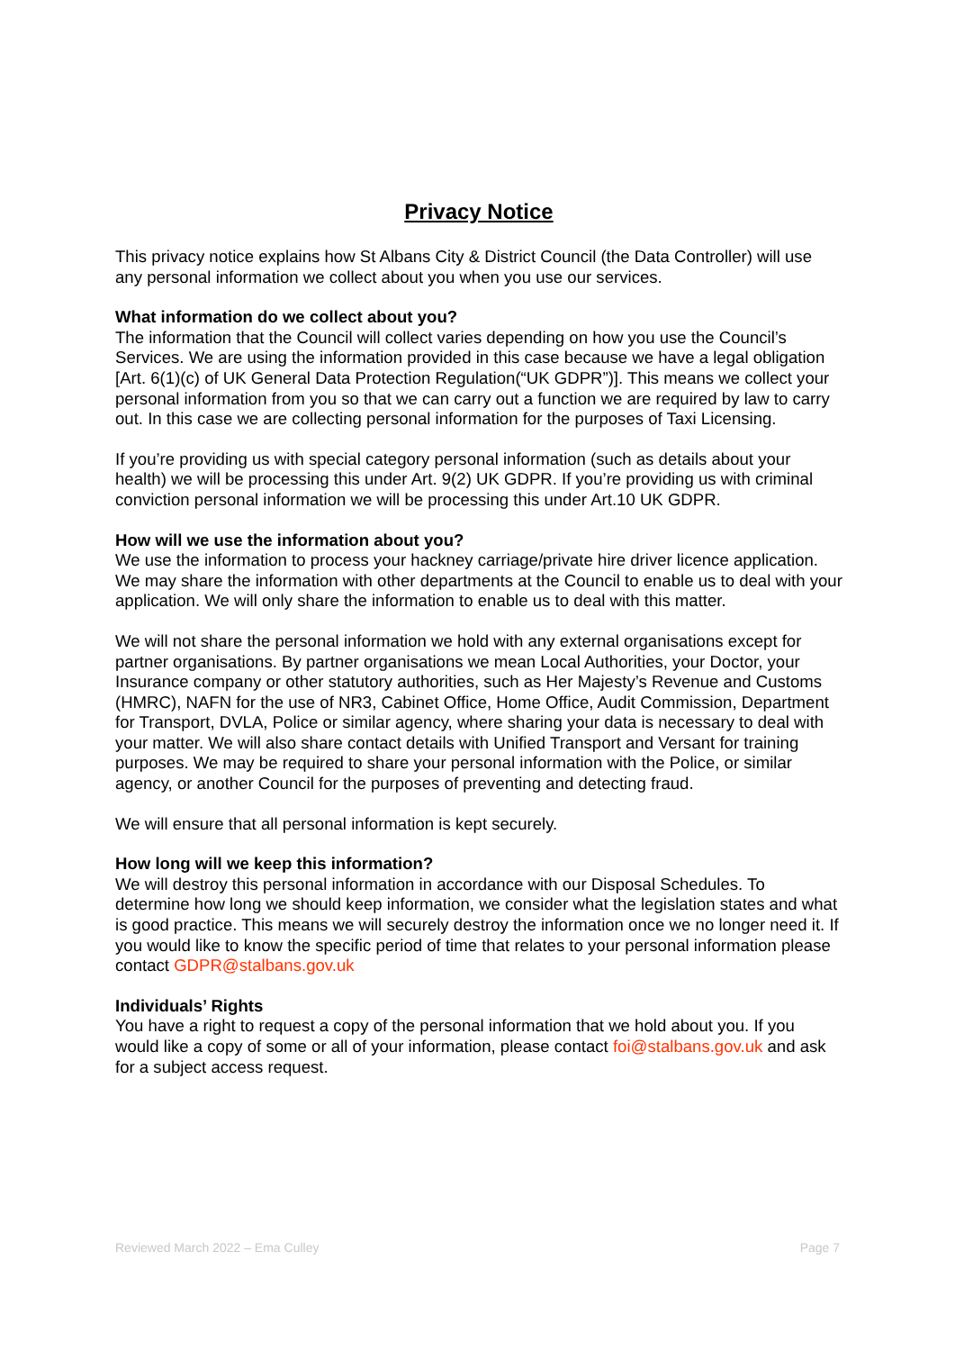Privacy Notice
This privacy notice explains how St Albans City & District Council (the Data Controller) will use any personal information we collect about you when you use our services.
What information do we collect about you?
The information that the Council will collect varies depending on how you use the Council’s Services. We are using the information provided in this case because we have a legal obligation [Art. 6(1)(c) of UK General Data Protection Regulation(“UK GDPR”)]. This means we collect your personal information from you so that we can carry out a function we are required by law to carry out. In this case we are collecting personal information for the purposes of Taxi Licensing.
If you’re providing us with special category personal information (such as details about your health) we will be processing this under Art. 9(2) UK GDPR. If you’re providing us with criminal conviction personal information we will be processing this under Art.10 UK GDPR.
How will we use the information about you?
We use the information to process your hackney carriage/private hire driver licence application. We may share the information with other departments at the Council to enable us to deal with your application. We will only share the information to enable us to deal with this matter.
We will not share the personal information we hold with any external organisations except for partner organisations. By partner organisations we mean Local Authorities, your Doctor, your Insurance company or other statutory authorities, such as Her Majesty’s Revenue and Customs (HMRC), NAFN for the use of NR3, Cabinet Office, Home Office, Audit Commission, Department for Transport, DVLA, Police or similar agency, where sharing your data is necessary to deal with your matter. We will also share contact details with Unified Transport and Versant for training purposes. We may be required to share your personal information with the Police, or similar agency, or another Council for the purposes of preventing and detecting fraud.
We will ensure that all personal information is kept securely.
How long will we keep this information?
We will destroy this personal information in accordance with our Disposal Schedules. To determine how long we should keep information, we consider what the legislation states and what is good practice. This means we will securely destroy the information once we no longer need it. If you would like to know the specific period of time that relates to your personal information please contact GDPR@stalbans.gov.uk
Individuals’ Rights
You have a right to request a copy of the personal information that we hold about you. If you would like a copy of some or all of your information, please contact foi@stalbans.gov.uk and ask for a subject access request.
Reviewed March 2022 – Ema Culley Page 7